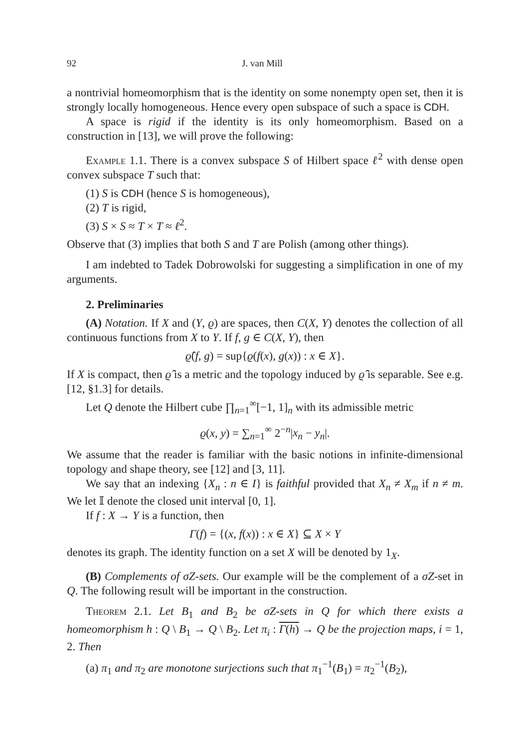92 J. van Mill
a nontrivial homeomorphism that is the identity on some nonempty open set, then it is strongly locally homogeneous. Hence every open subspace of such a space is CDH.
A space is rigid if the identity is its only homeomorphism. Based on a construction in [13], we will prove the following:
Example 1.1. There is a convex subspace S of Hilbert space ℓ<sup>2</sup> with dense open convex subspace T such that:
(1) S is CDH (hence S is homogeneous),
(2) T is rigid,
(3) S × S ≈ T × T ≈ ℓ<sup>2</sup>.
Observe that (3) implies that both S and T are Polish (among other things).
I am indebted to Tadek Dobrowolski for suggesting a simplification in one of my arguments.
2. Preliminaries
(A) Notation. If X and (Y, ϱ) are spaces, then C(X, Y) denotes the collection of all continuous functions from X to Y. If f, g ∈ C(X, Y), then
ϱ̂(f, g) = sup{ϱ(f(x), g(x)) : x ∈ X}.
If X is compact, then ϱ̂ is a metric and the topology induced by ϱ̂ is separable. See e.g. [12, §1.3] for details.
Let Q denote the Hilbert cube ∏<sub>n=1</sub><sup>∞</sup>[−1, 1]<sub>n</sub> with its admissible metric
ϱ(x, y) = ∑<sub>n=1</sub><sup>∞</sup> 2<sup>−n</sup>|x<sub>n</sub> − y<sub>n</sub>|.
We assume that the reader is familiar with the basic notions in infinite-dimensional topology and shape theory, see [12] and [3, 11].
We say that an indexing {X<sub>n</sub> : n ∈ I} is faithful provided that X<sub>n</sub> ≠ X<sub>m</sub> if n ≠ m. We let 𝕀 denote the closed unit interval [0, 1].
If f : X → Y is a function, then
Γ(f) = {(x, f(x)) : x ∈ X} ⊆ X × Y
denotes its graph. The identity function on a set X will be denoted by 1<sub>X</sub>.
(B) Complements of σZ-sets. Our example will be the complement of a σZ-set in Q. The following result will be important in the construction.
Theorem 2.1. Let B<sub>1</sub> and B<sub>2</sub> be σZ-sets in Q for which there exists a homeomorphism h : Q \ B<sub>1</sub> → Q \ B<sub>2</sub>. Let π<sub>i</sub> : Γ(h) → Q be the projection maps, i = 1, 2. Then
(a) π<sub>1</sub> and π<sub>2</sub> are monotone surjections such that π<sub>1</sub><sup>−1</sup>(B<sub>1</sub>) = π<sub>2</sub><sup>−1</sup>(B<sub>2</sub>),